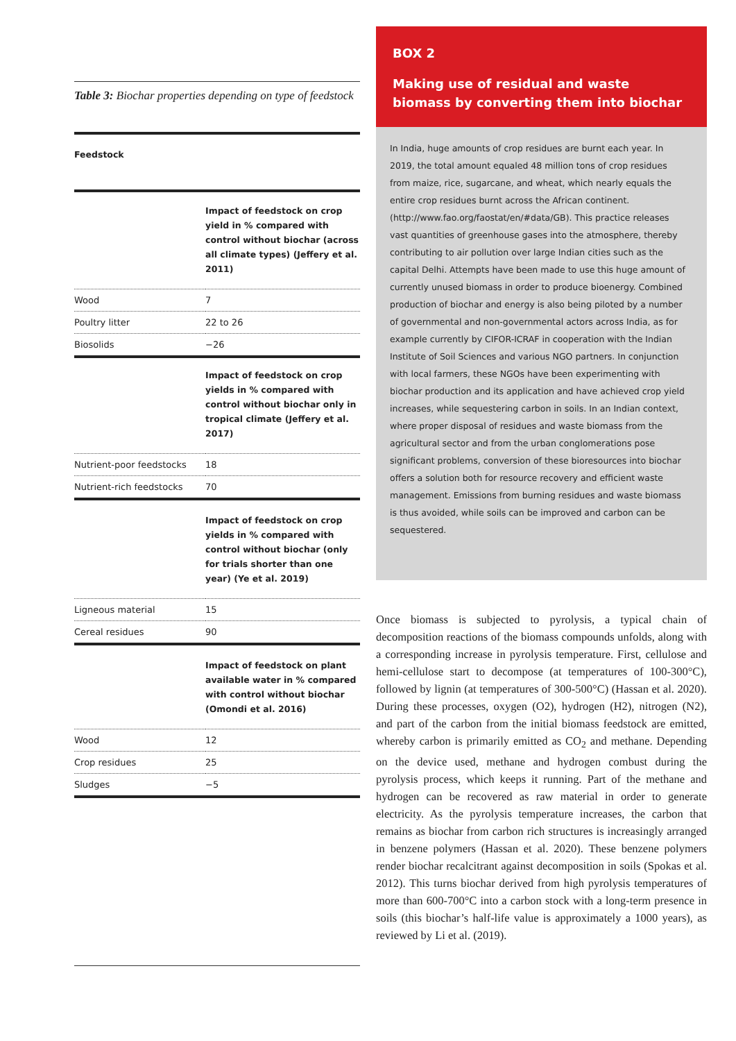Table 3: Biochar properties depending on type of feedstock
| Feedstock | |
| --- | --- |
| | Impact of feedstock on crop yield in % compared with control without biochar (across all climate types) (Jeffery et al. 2011) |
| Wood | 7 |
| Poultry litter | 22 to 26 |
| Biosolids | −26 |
| | Impact of feedstock on crop yields in % compared with control without biochar only in tropical climate (Jeffery et al. 2017) |
| Nutrient-poor feedstocks | 18 |
| Nutrient-rich feedstocks | 70 |
| | Impact of feedstock on crop yields in % compared with control without biochar (only for trials shorter than one year) (Ye et al. 2019) |
| Ligneous material | 15 |
| Cereal residues | 90 |
| | Impact of feedstock on plant available water in % compared with control without biochar (Omondi et al. 2016) |
| Wood | 12 |
| Crop residues | 25 |
| Sludges | −5 |
BOX 2
Making use of residual and waste biomass by converting them into biochar
In India, huge amounts of crop residues are burnt each year. In 2019, the total amount equaled 48 million tons of crop residues from maize, rice, sugarcane, and wheat, which nearly equals the entire crop residues burnt across the African continent. (http://www.fao.org/faostat/en/#data/GB). This practice releases vast quantities of greenhouse gases into the atmosphere, thereby contributing to air pollution over large Indian cities such as the capital Delhi. Attempts have been made to use this huge amount of currently unused biomass in order to produce bioenergy. Combined production of biochar and energy is also being piloted by a number of governmental and non-governmental actors across India, as for example currently by CIFOR-ICRAF in cooperation with the Indian Institute of Soil Sciences and various NGO partners. In conjunction with local farmers, these NGOs have been experimenting with biochar production and its application and have achieved crop yield increases, while sequestering carbon in soils. In an Indian context, where proper disposal of residues and waste biomass from the agricultural sector and from the urban conglomerations pose significant problems, conversion of these bioresources into biochar offers a solution both for resource recovery and efficient waste management. Emissions from burning residues and waste biomass is thus avoided, while soils can be improved and carbon can be sequestered.
Once biomass is subjected to pyrolysis, a typical chain of decomposition reactions of the biomass compounds unfolds, along with a corresponding increase in pyrolysis temperature. First, cellulose and hemi-cellulose start to decompose (at temperatures of 100-300°C), followed by lignin (at temperatures of 300-500°C) (Hassan et al. 2020). During these processes, oxygen (O2), hydrogen (H2), nitrogen (N2), and part of the carbon from the initial biomass feedstock are emitted, whereby carbon is primarily emitted as CO<sub>2</sub> and methane. Depending on the device used, methane and hydrogen combust during the pyrolysis process, which keeps it running. Part of the methane and hydrogen can be recovered as raw material in order to generate electricity. As the pyrolysis temperature increases, the carbon that remains as biochar from carbon rich structures is increasingly arranged in benzene polymers (Hassan et al. 2020). These benzene polymers render biochar recalcitrant against decomposition in soils (Spokas et al. 2012). This turns biochar derived from high pyrolysis temperatures of more than 600-700°C into a carbon stock with a long-term presence in soils (this biochar’s half-life value is approximately a 1000 years), as reviewed by Li et al. (2019).